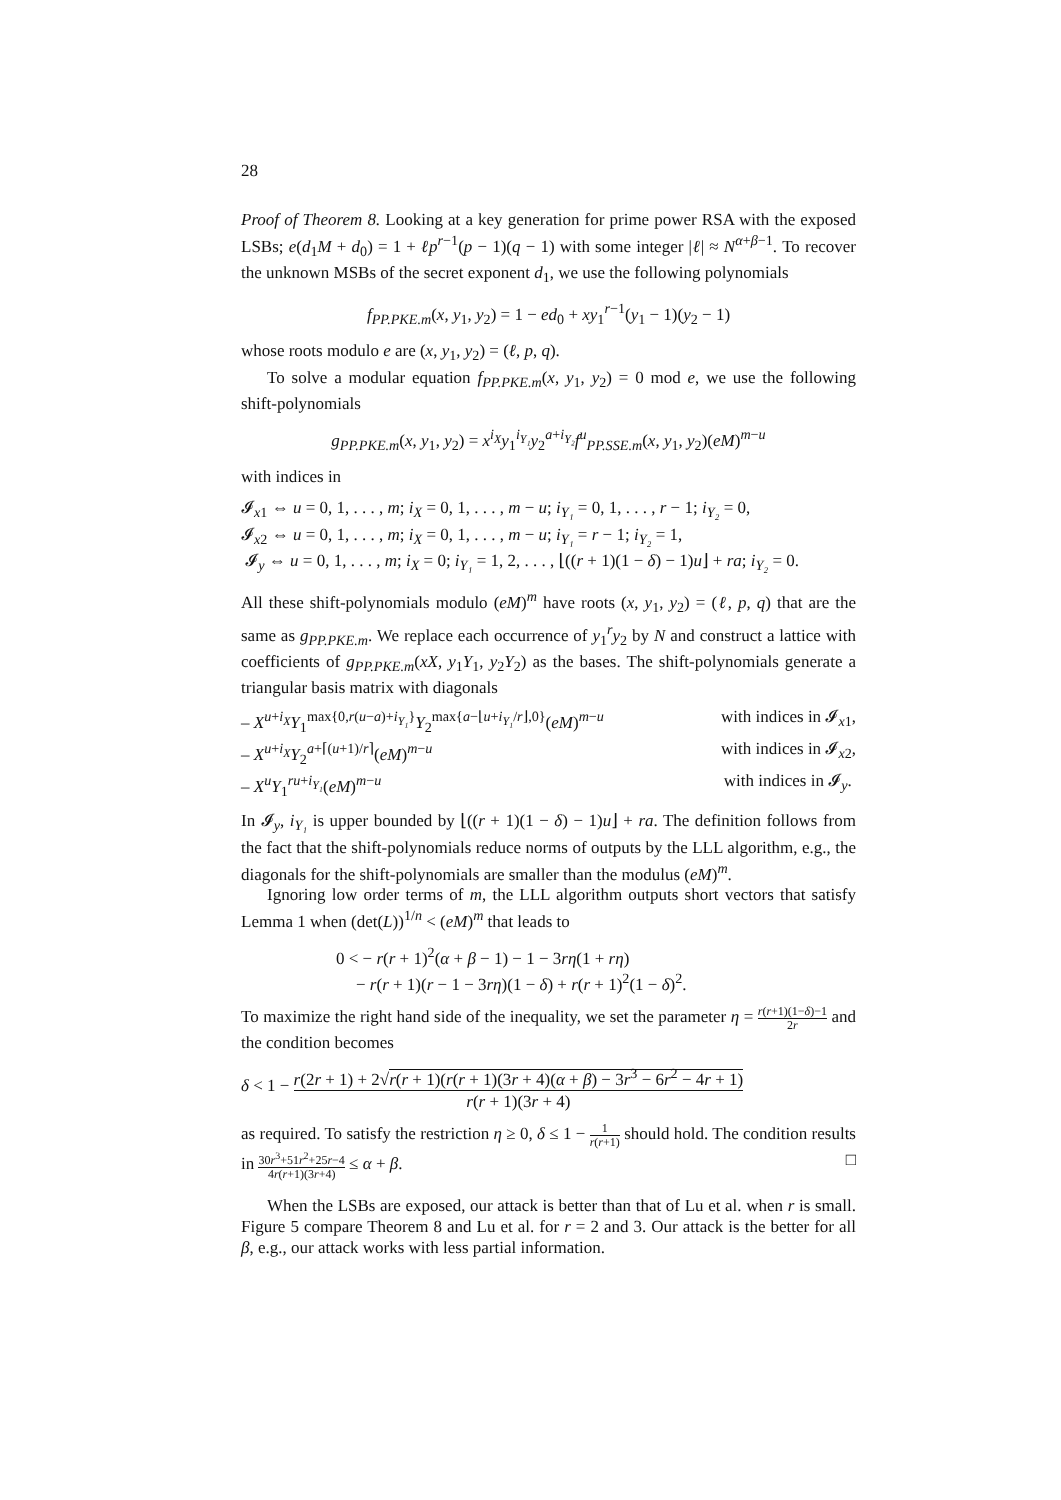28
Proof of Theorem 8. Looking at a key generation for prime power RSA with the exposed LSBs; e(d<sub>1</sub>M + d<sub>0</sub>) = 1 + ℓp<sup>r−1</sup>(p − 1)(q − 1) with some integer |ℓ| ≈ N<sup>α+β−1</sup>. To recover the unknown MSBs of the secret exponent d<sub>1</sub>, we use the following polynomials
f<sub>PP.PKE.m</sub>(x, y<sub>1</sub>, y<sub>2</sub>) = 1 − ed<sub>0</sub> + xy<sub>1</sub><sup>r−1</sup>(y<sub>1</sub> − 1)(y<sub>2</sub> − 1)
whose roots modulo e are (x, y<sub>1</sub>, y<sub>2</sub>) = (ℓ, p, q).
To solve a modular equation f<sub>PP.PKE.m</sub>(x, y<sub>1</sub>, y<sub>2</sub>) = 0 mod e, we use the following shift-polynomials
g<sub>PP.PKE.m</sub>(x, y<sub>1</sub>, y<sub>2</sub>) = x<sup>i<sub>X</sub></sup>y<sub>1</sub><sup>i<sub>Y₁</sub></sup>y<sub>2</sub><sup>a+i<sub>Y₂</sub></sup>f<sup>u</sup><sub>PP.SSE.m</sub>(x, y<sub>1</sub>, y<sub>2</sub>)(eM)<sup>m−u</sup>
with indices in
𝓘<sub>x1</sub> ⇔ u = 0, 1, . . . , m; i<sub>X</sub> = 0, 1, . . . , m − u; i<sub>Y₁</sub> = 0, 1, . . . , r − 1; i<sub>Y₂</sub> = 0,
𝓘<sub>x2</sub> ⇔ u = 0, 1, . . . , m; i<sub>X</sub> = 0, 1, . . . , m − u; i<sub>Y₁</sub> = r − 1; i<sub>Y₂</sub> = 1,
𝓘<sub>y</sub> ⇔ u = 0, 1, . . . , m; i<sub>X</sub> = 0; i<sub>Y₁</sub> = 1, 2, . . . , ⌊((r + 1)(1 − δ) − 1)u⌋ + ra; i<sub>Y₂</sub> = 0.
All these shift-polynomials modulo (eM)<sup>m</sup> have roots (x, y<sub>1</sub>, y<sub>2</sub>) = (ℓ, p, q) that are the same as g<sub>PP.PKE.m</sub>. We replace each occurrence of y<sub>1</sub><sup>r</sup>y<sub>2</sub> by N and construct a lattice with coefficients of g<sub>PP.PKE.m</sub>(xX, y<sub>1</sub>Y<sub>1</sub>, y<sub>2</sub>Y<sub>2</sub>) as the bases. The shift-polynomials generate a triangular basis matrix with diagonals
– X<sup>u+i<sub>X</sub></sup>Y<sub>1</sub><sup>max{0,r(u−a)+i<sub>Y₁</sub>}</sup>Y<sub>2</sub><sup>max{a−⌊u+i<sub>Y₁</sub>/r⌋,0}</sup>(eM)<sup>m−u</sup> with indices in 𝓘<sub>x1</sub>,
– X<sup>u+i<sub>X</sub></sup>Y<sub>2</sub><sup>a+⌈(u+1)/r⌉</sup>(eM)<sup>m−u</sup> with indices in 𝓘<sub>x2</sub>,
– X<sup>u</sup>Y<sub>1</sub><sup>ru+i<sub>Y₁</sub></sup>(eM)<sup>m−u</sup> with indices in 𝓘<sub>y</sub>.
In 𝓘<sub>y</sub>, i<sub>Y₁</sub> is upper bounded by ⌊((r + 1)(1 − δ) − 1)u⌋ + ra. The definition follows from the fact that the shift-polynomials reduce norms of outputs by the LLL algorithm, e.g., the diagonals for the shift-polynomials are smaller than the modulus (eM)<sup>m</sup>.
Ignoring low order terms of m, the LLL algorithm outputs short vectors that satisfy Lemma 1 when (det(L))<sup>1/n</sup> < (eM)<sup>m</sup> that leads to
0 < − r(r + 1)<sup>2</sup>(α + β − 1) − 1 − 3rη(1 + rη)
− r(r + 1)(r − 1 − 3rη)(1 − δ) + r(r + 1)<sup>2</sup>(1 − δ)<sup>2</sup>.
To maximize the right hand side of the inequality, we set the parameter η = r(r+1)(1−δ)−1 2r and the condition becomes
δ < 1 − r(2r + 1) + 2√r(r + 1)(r(r + 1)(3r + 4)(α + β) − 3r<sup>3</sup> − 6r<sup>2</sup> − 4r + 1) r(r + 1)(3r + 4)
as required. To satisfy the restriction η ≥ 0, δ ≤ 1 − 1 r(r+1) should hold. The condition results in 30r<sup>3</sup>+51r<sup>2</sup>+25r−4 4r(r+1)(3r+4) ≤ α + β. □
When the LSBs are exposed, our attack is better than that of Lu et al. when r is small. Figure 5 compare Theorem 8 and Lu et al. for r = 2 and 3. Our attack is the better for all β, e.g., our attack works with less partial information.